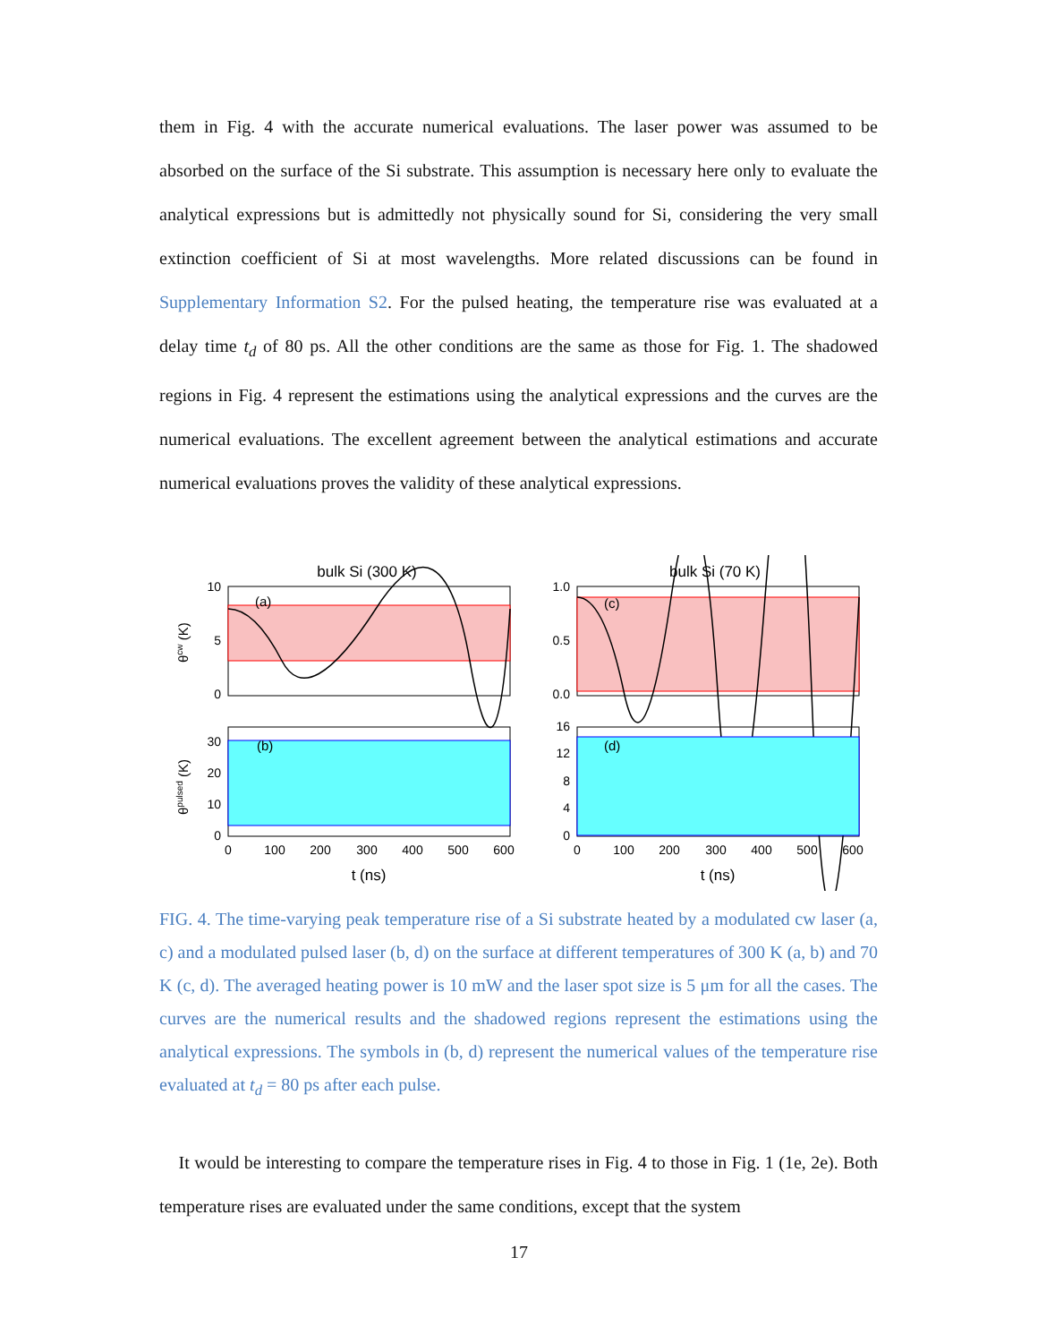them in Fig. 4 with the accurate numerical evaluations. The laser power was assumed to be absorbed on the surface of the Si substrate. This assumption is necessary here only to evaluate the analytical expressions but is admittedly not physically sound for Si, considering the very small extinction coefficient of Si at most wavelengths. More related discussions can be found in Supplementary Information S2. For the pulsed heating, the temperature rise was evaluated at a delay time t<sub>d</sub> of 80 ps. All the other conditions are the same as those for Fig. 1. The shadowed regions in Fig. 4 represent the estimations using the analytical expressions and the curves are the numerical evaluations. The excellent agreement between the analytical estimations and accurate numerical evaluations proves the validity of these analytical expressions.
bulk Si (300 K)
bulk Si (70 K)
(a)
(c)
(b)
(d)
10
5
0
1.0
0.5
0.0
30
20
10
0
16
12
8
4
0
0
100
200
300
400
500
600
0
100
200
300
400
500
600
t (ns)
t (ns)
θcw (K)
θpulsed (K)
FIG. 4. The time-varying peak temperature rise of a Si substrate heated by a modulated cw laser (a, c) and a modulated pulsed laser (b, d) on the surface at different temperatures of 300 K (a, b) and 70 K (c, d). The averaged heating power is 10 mW and the laser spot size is 5 μm for all the cases. The curves are the numerical results and the shadowed regions represent the estimations using the analytical expressions. The symbols in (b, d) represent the numerical values of the temperature rise evaluated at t<sub>d</sub> = 80 ps after each pulse.
It would be interesting to compare the temperature rises in Fig. 4 to those in Fig. 1 (1e, 2e). Both temperature rises are evaluated under the same conditions, except that the system
17